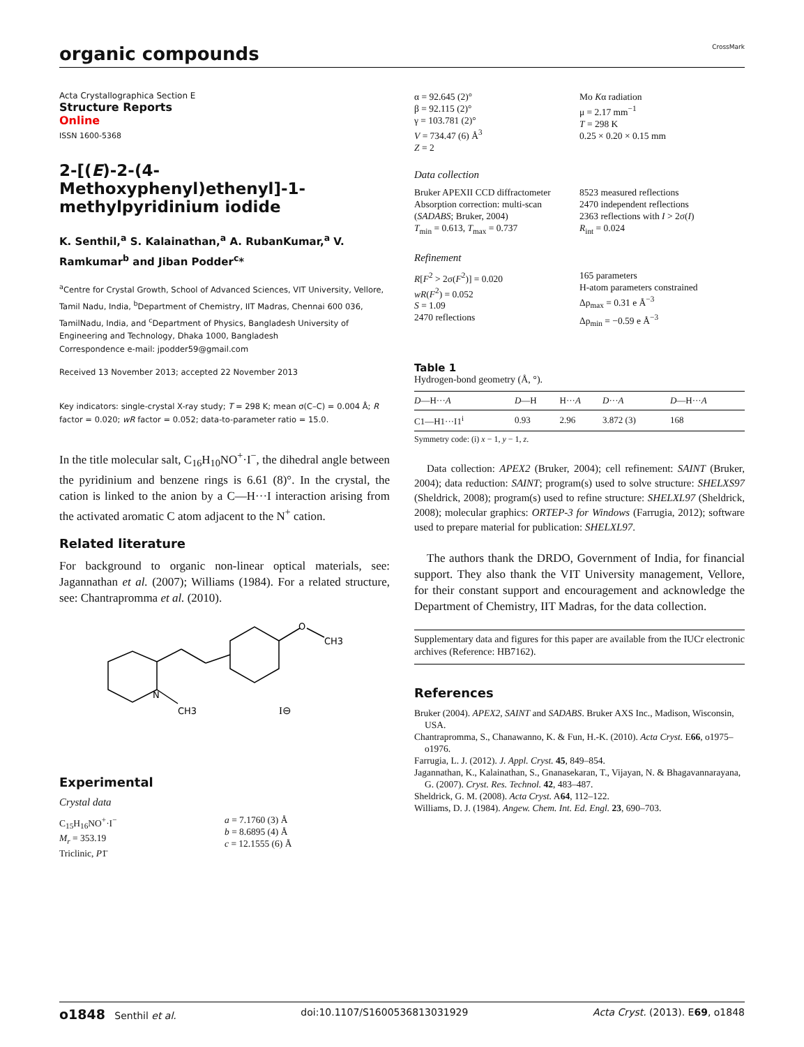organic compounds CrossMark
Acta Crystallographica Section E
Structure Reports
Online
ISSN 1600-5368
2-[(E)-2-(4-Methoxyphenyl)ethenyl]-1-methylpyridinium iodide
K. Senthil,<sup>a</sup> S. Kalainathan,<sup>a</sup> A. RubanKumar,<sup>a</sup> V. Ramkumar<sup>b</sup> and Jiban Podder<sup>c</sup>*
<sup>a</sup> Centre for Crystal Growth, School of Advanced Sciences, VIT University, Vellore, Tamil Nadu, India, <sup>b</sup>Department of Chemistry, IIT Madras, Chennai 600 036, TamilNadu, India, and <sup>c</sup>Department of Physics, Bangladesh University of Engineering and Technology, Dhaka 1000, Bangladesh
Correspondence e-mail: jpodder59@gmail.com
Received 13 November 2013; accepted 22 November 2013
Key indicators: single-crystal X-ray study; T = 298 K; mean σ(C–C) = 0.004 Å; R factor = 0.020; wR factor = 0.052; data-to-parameter ratio = 15.0.
In the title molecular salt, C<sub>16</sub>H<sub>10</sub>NO<sup>+</sup>·I<sup>−</sup>, the dihedral angle between the pyridinium and benzene rings is 6.61 (8)°. In the crystal, the cation is linked to the anion by a C—H···I interaction arising from the activated aromatic C atom adjacent to the N<sup>+</sup> cation.
Related literature
For background to organic non-linear optical materials, see: Jagannathan et al. (2007); Williams (1984). For a related structure, see: Chantrapromma et al. (2010).
O
CH3
N
CH3
I⊖
Experimental
Crystal data
C<sub>15</sub>H<sub>16</sub>NO<sup>+</sup>·I<sup>−</sup>
M<sub>r</sub> = 353.19
Triclinic, P1̄
a = 7.1760 (3) Å
b = 8.6895 (4) Å
c = 12.1555 (6) Å
α = 92.645 (2)°
β = 92.115 (2)°
γ = 103.781 (2)°
V = 734.47 (6) Å<sup>3</sup>
Z = 2
Mo Kα radiation
μ = 2.17 mm<sup>−1</sup>
T = 298 K
0.25 × 0.20 × 0.15 mm
Data collection
Bruker APEXII CCD diffractometer
Absorption correction: multi-scan (SADABS; Bruker, 2004)
T<sub>min</sub> = 0.613, T<sub>max</sub> = 0.737
8523 measured reflections
2470 independent reflections
2363 reflections with I > 2σ(I)
R<sub>int</sub> = 0.024
Refinement
R[F<sup>2</sup> > 2σ(F<sup>2</sup>)] = 0.020
wR(F<sup>2</sup>) = 0.052
S = 1.09
2470 reflections
165 parameters
H-atom parameters constrained
Δρ<sub>max</sub> = 0.31 e Å<sup>−3</sup>
Δρ<sub>min</sub> = −0.59 e Å<sup>−3</sup>
Table 1
Hydrogen-bond geometry (Å, °).
| D —H··· A | D —H | H··· A | D ··· A | D —H··· A |
| --- | --- | --- | --- | --- |
| C1—H1···I1<sup>i</sup> | 0.93 | 2.96 | 3.872 (3) | 168 |
Symmetry code: (i) x − 1, y − 1, z.
Data collection: APEX2 (Bruker, 2004); cell refinement: SAINT (Bruker, 2004); data reduction: SAINT; program(s) used to solve structure: SHELXS97 (Sheldrick, 2008); program(s) used to refine structure: SHELXL97 (Sheldrick, 2008); molecular graphics: ORTEP-3 for Windows (Farrugia, 2012); software used to prepare material for publication: SHELXL97.
The authors thank the DRDO, Government of India, for financial support. They also thank the VIT University management, Vellore, for their constant support and encouragement and acknowledge the Department of Chemistry, IIT Madras, for the data collection.
Supplementary data and figures for this paper are available from the IUCr electronic archives (Reference: HB7162).
References
Bruker (2004). APEX2, SAINT and SADABS. Bruker AXS Inc., Madison, Wisconsin, USA.
Chantrapromma, S., Chanawanno, K. & Fun, H.-K. (2010). Acta Cryst. E66, o1975–o1976.
Farrugia, L. J. (2012). J. Appl. Cryst. 45, 849–854.
Jagannathan, K., Kalainathan, S., Gnanasekaran, T., Vijayan, N. & Bhagavannarayana, G. (2007). Cryst. Res. Technol. 42, 483–487.
Sheldrick, G. M. (2008). Acta Cryst. A64, 112–122.
Williams, D. J. (1984). Angew. Chem. Int. Ed. Engl. 23, 690–703.
o1848 Senthil et al. doi:10.1107/S1600536813031929 Acta Cryst. (2013). E69, o1848